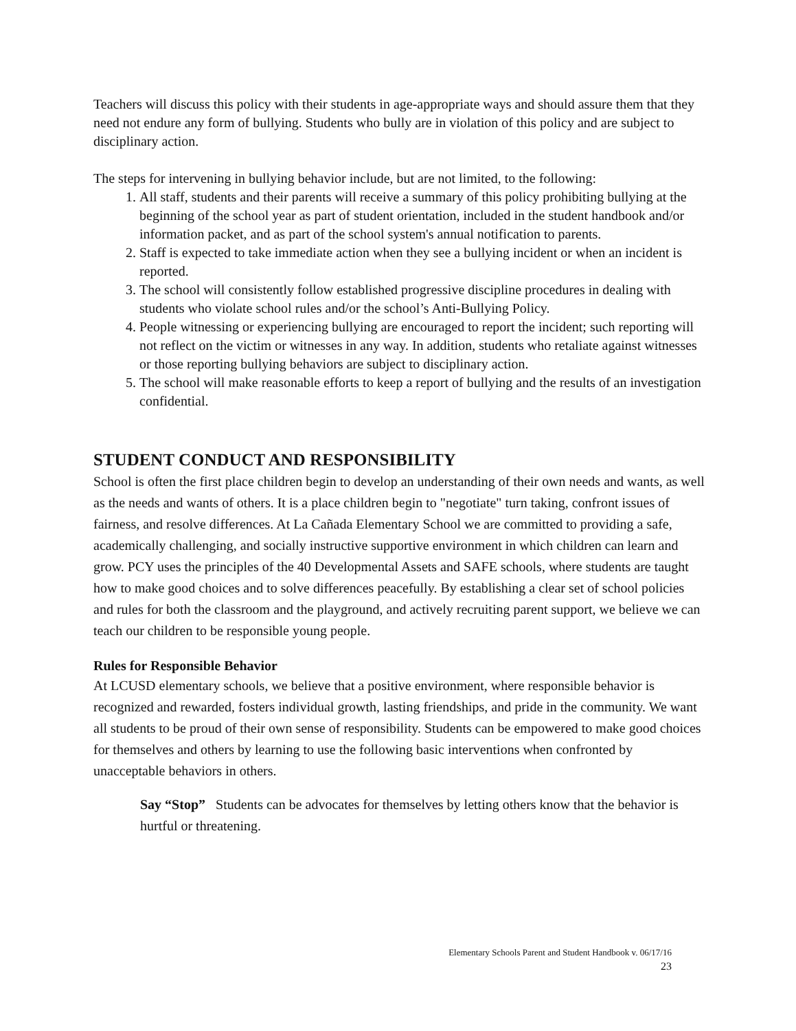Teachers will discuss this policy with their students in age-appropriate ways and should assure them that they need not endure any form of bullying. Students who bully are in violation of this policy and are subject to disciplinary action.
The steps for intervening in bullying behavior include, but are not limited, to the following:
1. All staff, students and their parents will receive a summary of this policy prohibiting bullying at the beginning of the school year as part of student orientation, included in the student handbook and/or information packet, and as part of the school system's annual notification to parents.
2. Staff is expected to take immediate action when they see a bullying incident or when an incident is reported.
3. The school will consistently follow established progressive discipline procedures in dealing with students who violate school rules and/or the school’s Anti-Bullying Policy.
4. People witnessing or experiencing bullying are encouraged to report the incident; such reporting will not reflect on the victim or witnesses in any way. In addition, students who retaliate against witnesses or those reporting bullying behaviors are subject to disciplinary action.
5. The school will make reasonable efforts to keep a report of bullying and the results of an investigation confidential.
STUDENT CONDUCT AND RESPONSIBILITY
School is often the first place children begin to develop an understanding of their own needs and wants, as well as the needs and wants of others. It is a place children begin to "negotiate" turn taking, confront issues of fairness, and resolve differences. At La Cañada Elementary School we are committed to providing a safe, academically challenging, and socially instructive supportive environment in which children can learn and grow. PCY uses the principles of the 40 Developmental Assets and SAFE schools, where students are taught how to make good choices and to solve differences peacefully. By establishing a clear set of school policies and rules for both the classroom and the playground, and actively recruiting parent support, we believe we can teach our children to be responsible young people.
Rules for Responsible Behavior
At LCUSD elementary schools, we believe that a positive environment, where responsible behavior is recognized and rewarded, fosters individual growth, lasting friendships, and pride in the community. We want all students to be proud of their own sense of responsibility. Students can be empowered to make good choices for themselves and others by learning to use the following basic interventions when confronted by unacceptable behaviors in others.
Say “Stop” Students can be advocates for themselves by letting others know that the behavior is hurtful or threatening.
Elementary Schools Parent and Student Handbook v. 06/17/16
23